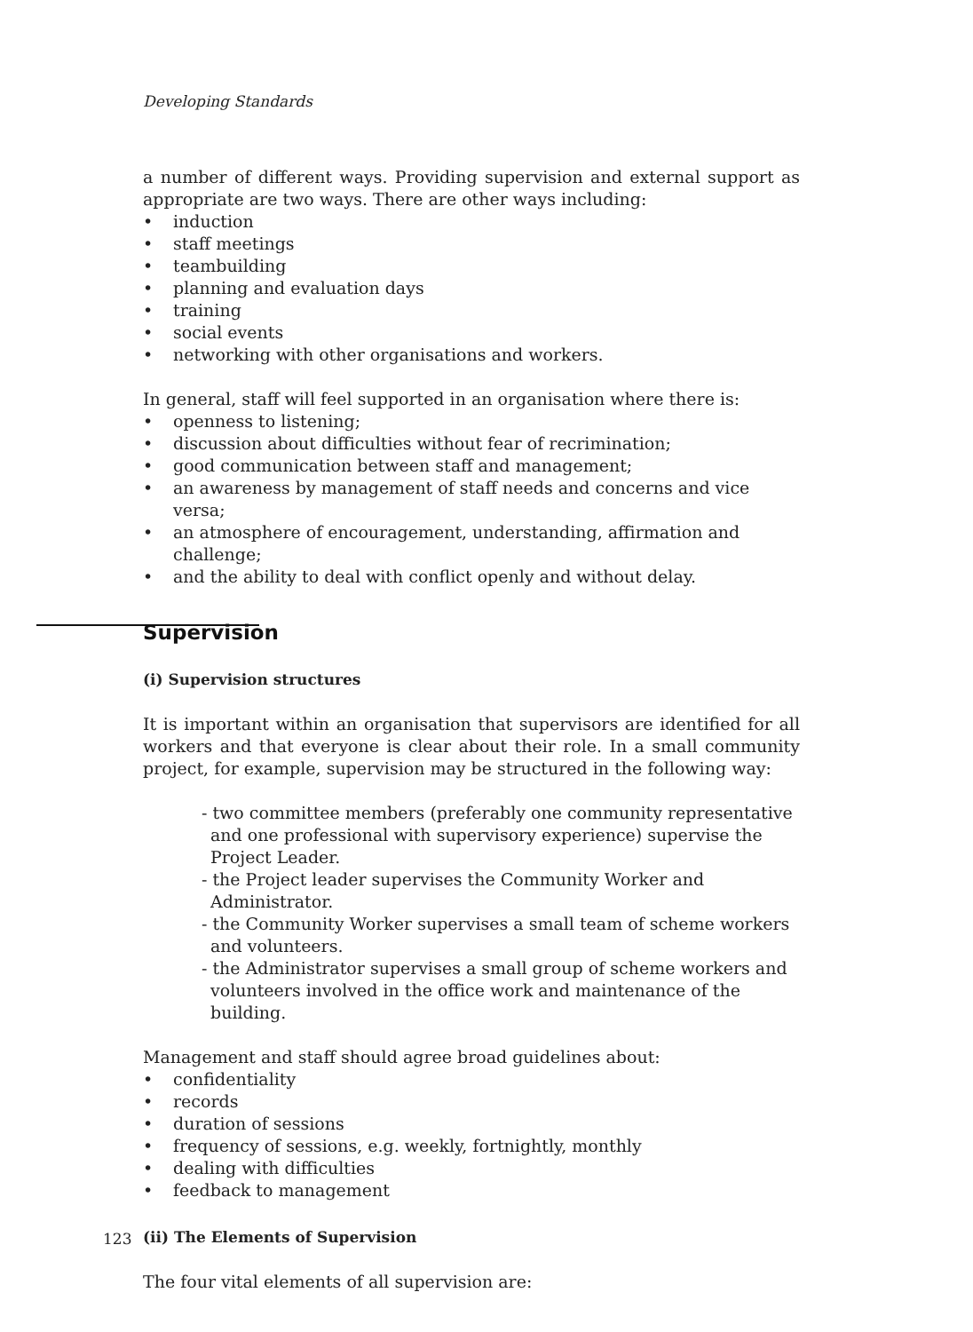Developing Standards
a number of different ways. Providing supervision and external support as appropriate are two ways. There are other ways including:
• induction
• staff meetings
• teambuilding
• planning and evaluation days
• training
• social events
• networking with other organisations and workers.
In general, staff will feel supported in an organisation where there is:
• openness to listening;
• discussion about difficulties without fear of recrimination;
• good communication between staff and management;
• an awareness by management of staff needs and concerns and vice versa;
• an atmosphere of encouragement, understanding, affirmation and challenge;
• and the ability to deal with conflict openly and without delay.
Supervision
(i) Supervision structures
It is important within an organisation that supervisors are identified for all workers and that everyone is clear about their role. In a small community project, for example, supervision may be structured in the following way:
- two committee members (preferably one community representative and one professional with supervisory experience) supervise the Project Leader.
- the Project leader supervises the Community Worker and Administrator.
- the Community Worker supervises a small team of scheme workers and volunteers.
- the Administrator supervises a small group of scheme workers and volunteers involved in the office work and maintenance of the building.
Management and staff should agree broad guidelines about:
• confidentiality
• records
• duration of sessions
• frequency of sessions, e.g. weekly, fortnightly, monthly
• dealing with difficulties
• feedback to management
(ii) The Elements of Supervision
The four vital elements of all supervision are:
123